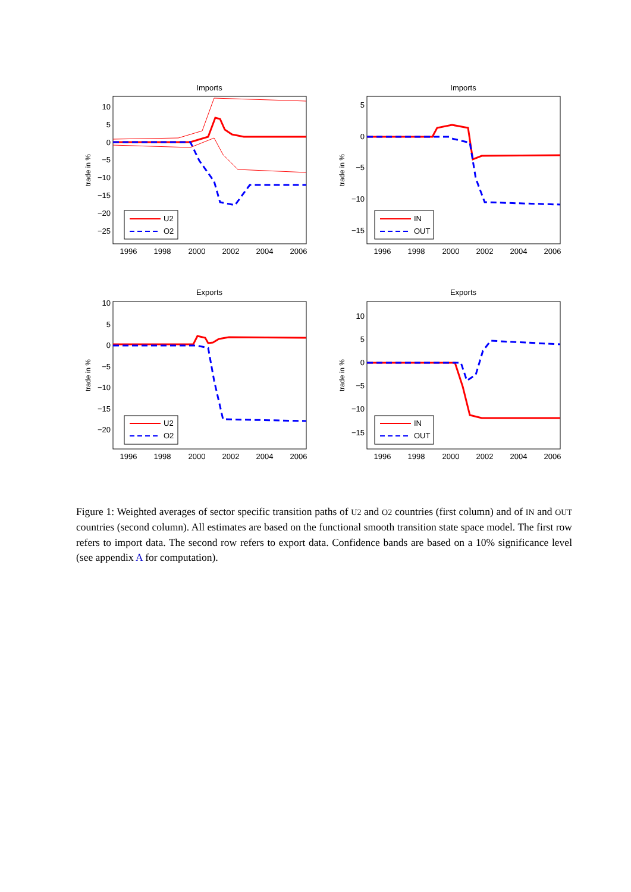Imports
10
5
0
−5
−10
−15
−20
−25
1996
1998
2000
2002
2004
2006
trade in %
U2
O2
Imports
5
0
−5
−10
−15
1996
1998
2000
2002
2004
2006
trade in %
IN
OUT
Exports
10
5
0
−5
−10
−15
−20
1996
1998
2000
2002
2004
2006
trade in %
U2
O2
Exports
10
5
0
−5
−10
−15
1996
1998
2000
2002
2004
2006
trade in %
IN
OUT
Figure 1: Weighted averages of sector specific transition paths of U2 and O2 countries (first column) and of IN and OUT countries (second column). All estimates are based on the functional smooth transition state space model. The first row refers to import data. The second row refers to export data. Confidence bands are based on a 10% significance level (see appendix A for computation).